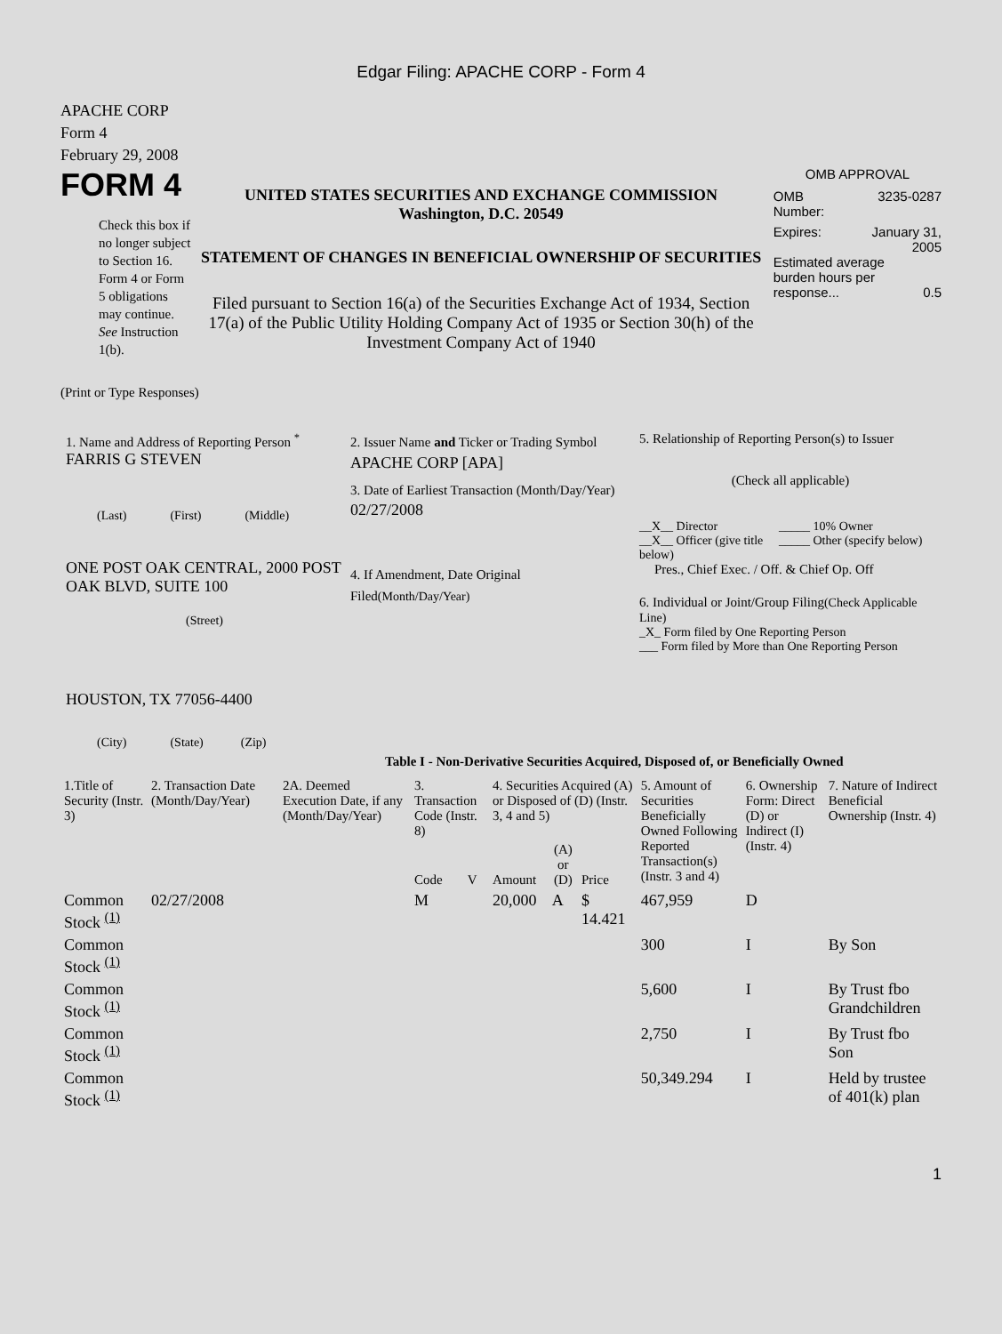Edgar Filing: APACHE CORP - Form 4
APACHE CORP
Form 4
February 29, 2008
FORM 4
Check this box if no longer subject to Section 16. Form 4 or Form 5 obligations may continue. See Instruction 1(b).
UNITED STATES SECURITIES AND EXCHANGE COMMISSION
Washington, D.C. 20549
STATEMENT OF CHANGES IN BENEFICIAL OWNERSHIP OF SECURITIES
Filed pursuant to Section 16(a) of the Securities Exchange Act of 1934, Section 17(a) of the Public Utility Holding Company Act of 1935 or Section 30(h) of the Investment Company Act of 1940
OMB APPROVAL
OMB
Number: 3235-0287
Expires: January 31,
2005
Estimated average burden hours per response... 0.5
(Print or Type Responses)
1. Name and Address of Reporting Person <sup>*</sup>
FARRIS G STEVEN
(Last) (First) (Middle)
ONE POST OAK CENTRAL, 2000 POST OAK BLVD, SUITE 100
(Street)
HOUSTON, TX 77056-4400
(City) (State) (Zip)
2. Issuer Name and Ticker or Trading Symbol
APACHE CORP [APA]
3. Date of Earliest Transaction (Month/Day/Year)
02/27/2008
4. If Amendment, Date Original Filed(Month/Day/Year)
5. Relationship of Reporting Person(s) to Issuer
(Check all applicable)
__X__ Director
__X__ Officer (give title below)
_____ 10% Owner
_____ Other (specify below)
Pres., Chief Exec. / Off. & Chief Op. Off
6. Individual or Joint/Group Filing(Check Applicable Line)
_X_ Form filed by One Reporting Person
___ Form filed by More than One Reporting Person
Table I - Non-Derivative Securities Acquired, Disposed of, or Beneficially Owned
| 1.Title of Security (Instr. 3) | 2. Transaction Date (Month/Day/Year) | 2A. Deemed Execution Date, if any (Month/Day/Year) | 3. Transaction Code (Instr. 8) | | 4. Securities Acquired (A) or Disposed of (D) (Instr. 3, 4 and 5) | | | 5. Amount of Securities Beneficially Owned Following Reported Transaction(s) (Instr. 3 and 4) | 6. Ownership Form: Direct (D) or Indirect (I) (Instr. 4) | 7. Nature of Indirect Beneficial Ownership (Instr. 4) |
| --- | --- | --- | --- | --- | --- | --- | --- | --- | --- | --- |
| | | | Code | V | Amount | (A) or (D) | Price | | | |
| Common Stock <sup>(1)</sup> | 02/27/2008 | | M | | 20,000 | A | $ 14.421 | 467,959 | D | |
| Common Stock <sup>(1)</sup> | | | | | | | | 300 | I | By Son |
| Common Stock <sup>(1)</sup> | | | | | | | | 5,600 | I | By Trust fbo Grandchildren |
| Common Stock <sup>(1)</sup> | | | | | | | | 2,750 | I | By Trust fbo Son |
| Common Stock <sup>(1)</sup> | | | | | | | | 50,349.294 | I | Held by trustee of 401(k) plan |
1